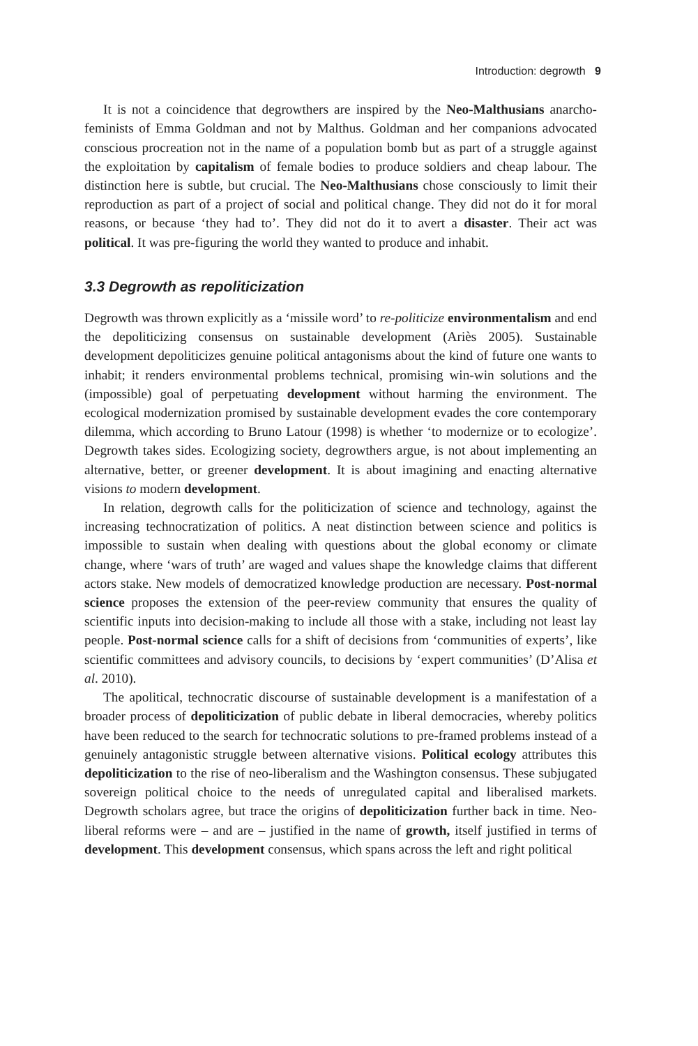Introduction: degrowth 9
It is not a coincidence that degrowthers are inspired by the Neo-Malthusians anarcho-feminists of Emma Goldman and not by Malthus. Goldman and her companions advocated conscious procreation not in the name of a population bomb but as part of a struggle against the exploitation by capitalism of female bodies to produce soldiers and cheap labour. The distinction here is subtle, but crucial. The Neo-Malthusians chose consciously to limit their reproduction as part of a project of social and political change. They did not do it for moral reasons, or because ‘they had to’. They did not do it to avert a disaster. Their act was political. It was pre-figuring the world they wanted to produce and inhabit.
3.3 Degrowth as repoliticization
Degrowth was thrown explicitly as a ‘missile word’ to re-politicize environmentalism and end the depoliticizing consensus on sustainable development (Ariès 2005). Sustainable development depoliticizes genuine political antagonisms about the kind of future one wants to inhabit; it renders environmental problems technical, promising win-win solutions and the (impossible) goal of perpetuating development without harming the environment. The ecological modernization promised by sustainable development evades the core contemporary dilemma, which according to Bruno Latour (1998) is whether ‘to modernize or to ecologize’. Degrowth takes sides. Ecologizing society, degrowthers argue, is not about implementing an alternative, better, or greener development. It is about imagining and enacting alternative visions to modern development.
In relation, degrowth calls for the politicization of science and technology, against the increasing technocratization of politics. A neat distinction between science and politics is impossible to sustain when dealing with questions about the global economy or climate change, where ‘wars of truth’ are waged and values shape the knowledge claims that different actors stake. New models of democratized knowledge production are necessary. Post-normal science proposes the extension of the peer-review community that ensures the quality of scientific inputs into decision-making to include all those with a stake, including not least lay people. Post-normal science calls for a shift of decisions from ‘communities of experts’, like scientific committees and advisory councils, to decisions by ‘expert communities’ (D’Alisa et al. 2010).
The apolitical, technocratic discourse of sustainable development is a manifestation of a broader process of depoliticization of public debate in liberal democracies, whereby politics have been reduced to the search for technocratic solutions to pre-framed problems instead of a genuinely antagonistic struggle between alternative visions. Political ecology attributes this depoliticization to the rise of neo-liberalism and the Washington consensus. These subjugated sovereign political choice to the needs of unregulated capital and liberalised markets. Degrowth scholars agree, but trace the origins of depoliticization further back in time. Neo-liberal reforms were – and are – justified in the name of growth, itself justified in terms of development. This development consensus, which spans across the left and right political